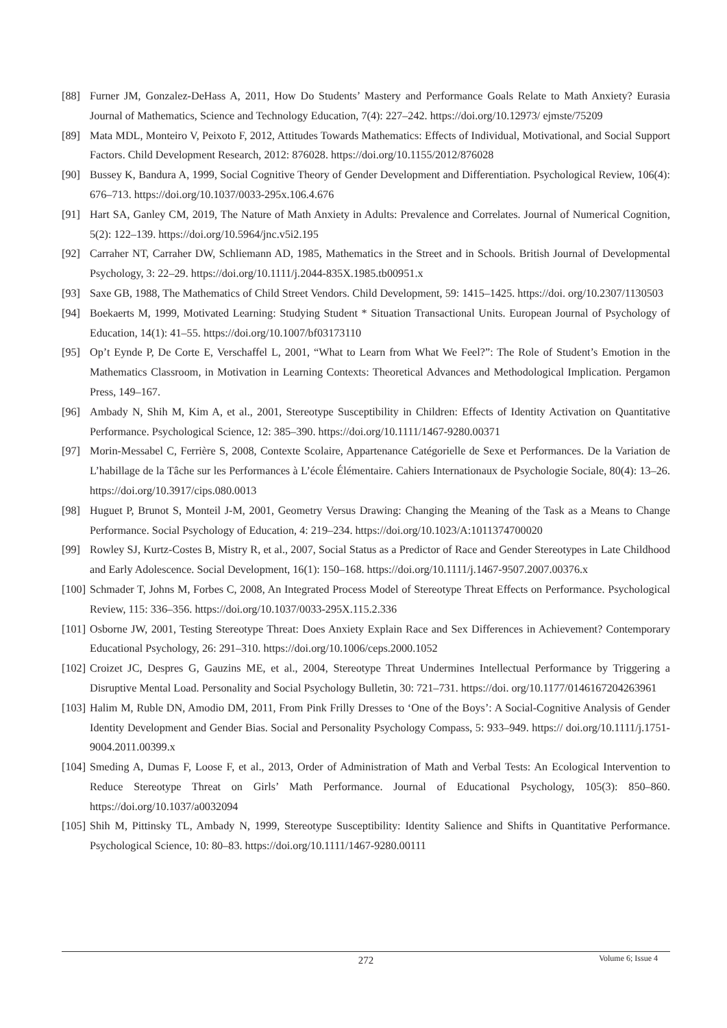[88] Furner JM, Gonzalez-DeHass A, 2011, How Do Students’ Mastery and Performance Goals Relate to Math Anxiety? Eurasia Journal of Mathematics, Science and Technology Education, 7(4): 227–242. https://doi.org/10.12973/ ejmste/75209
[89] Mata MDL, Monteiro V, Peixoto F, 2012, Attitudes Towards Mathematics: Effects of Individual, Motivational, and Social Support Factors. Child Development Research, 2012: 876028. https://doi.org/10.1155/2012/876028
[90] Bussey K, Bandura A, 1999, Social Cognitive Theory of Gender Development and Differentiation. Psychological Review, 106(4): 676–713. https://doi.org/10.1037/0033-295x.106.4.676
[91] Hart SA, Ganley CM, 2019, The Nature of Math Anxiety in Adults: Prevalence and Correlates. Journal of Numerical Cognition, 5(2): 122–139. https://doi.org/10.5964/jnc.v5i2.195
[92] Carraher NT, Carraher DW, Schliemann AD, 1985, Mathematics in the Street and in Schools. British Journal of Developmental Psychology, 3: 22–29. https://doi.org/10.1111/j.2044-835X.1985.tb00951.x
[93] Saxe GB, 1988, The Mathematics of Child Street Vendors. Child Development, 59: 1415–1425. https://doi. org/10.2307/1130503
[94] Boekaerts M, 1999, Motivated Learning: Studying Student * Situation Transactional Units. European Journal of Psychology of Education, 14(1): 41–55. https://doi.org/10.1007/bf03173110
[95] Op’t Eynde P, De Corte E, Verschaffel L, 2001, “What to Learn from What We Feel?”: The Role of Student’s Emotion in the Mathematics Classroom, in Motivation in Learning Contexts: Theoretical Advances and Methodological Implication. Pergamon Press, 149–167.
[96] Ambady N, Shih M, Kim A, et al., 2001, Stereotype Susceptibility in Children: Effects of Identity Activation on Quantitative Performance. Psychological Science, 12: 385–390. https://doi.org/10.1111/1467-9280.00371
[97] Morin-Messabel C, Ferrière S, 2008, Contexte Scolaire, Appartenance Catégorielle de Sexe et Performances. De la Variation de L’habillage de la Tâche sur les Performances à L’école Élémentaire. Cahiers Internationaux de Psychologie Sociale, 80(4): 13–26. https://doi.org/10.3917/cips.080.0013
[98] Huguet P, Brunot S, Monteil J-M, 2001, Geometry Versus Drawing: Changing the Meaning of the Task as a Means to Change Performance. Social Psychology of Education, 4: 219–234. https://doi.org/10.1023/A:1011374700020
[99] Rowley SJ, Kurtz-Costes B, Mistry R, et al., 2007, Social Status as a Predictor of Race and Gender Stereotypes in Late Childhood and Early Adolescence. Social Development, 16(1): 150–168. https://doi.org/10.1111/j.1467-9507.2007.00376.x
[100] Schmader T, Johns M, Forbes C, 2008, An Integrated Process Model of Stereotype Threat Effects on Performance. Psychological Review, 115: 336–356. https://doi.org/10.1037/0033-295X.115.2.336
[101] Osborne JW, 2001, Testing Stereotype Threat: Does Anxiety Explain Race and Sex Differences in Achievement? Contemporary Educational Psychology, 26: 291–310. https://doi.org/10.1006/ceps.2000.1052
[102] Croizet JC, Despres G, Gauzins ME, et al., 2004, Stereotype Threat Undermines Intellectual Performance by Triggering a Disruptive Mental Load. Personality and Social Psychology Bulletin, 30: 721–731. https://doi. org/10.1177/0146167204263961
[103] Halim M, Ruble DN, Amodio DM, 2011, From Pink Frilly Dresses to ‘One of the Boys’: A Social-Cognitive Analysis of Gender Identity Development and Gender Bias. Social and Personality Psychology Compass, 5: 933–949. https:// doi.org/10.1111/j.1751-9004.2011.00399.x
[104] Smeding A, Dumas F, Loose F, et al., 2013, Order of Administration of Math and Verbal Tests: An Ecological Intervention to Reduce Stereotype Threat on Girls’ Math Performance. Journal of Educational Psychology, 105(3): 850–860. https://doi.org/10.1037/a0032094
[105] Shih M, Pittinsky TL, Ambady N, 1999, Stereotype Susceptibility: Identity Salience and Shifts in Quantitative Performance. Psychological Science, 10: 80–83. https://doi.org/10.1111/1467-9280.00111
272
Volume 6; Issue 4